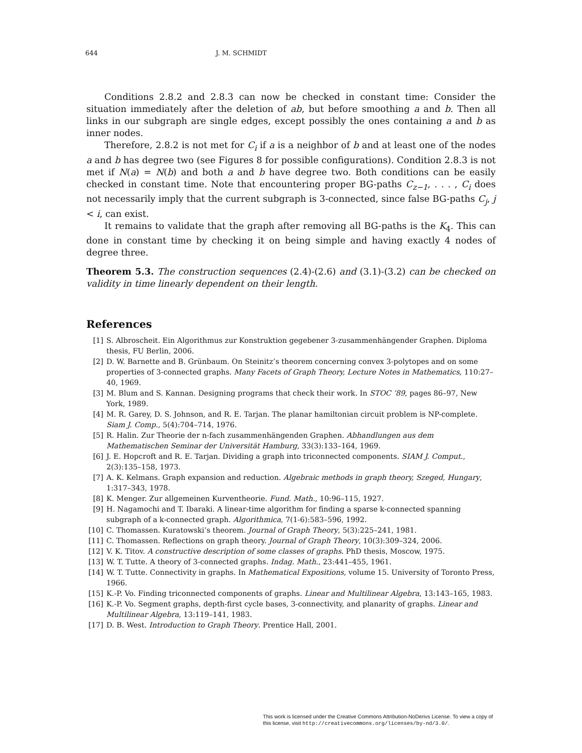644 J. M. SCHMIDT
Conditions 2.8.2 and 2.8.3 can now be checked in constant time: Consider the situation immediately after the deletion of ab, but before smoothing a and b. Then all links in our subgraph are single edges, except possibly the ones containing a and b as inner nodes.
Therefore, 2.8.2 is not met for C<sub>i</sub> if a is a neighbor of b and at least one of the nodes a and b has degree two (see Figures 8 for possible configurations). Condition 2.8.3 is not met if N(a) = N(b) and both a and b have degree two. Both conditions can be easily checked in constant time. Note that encountering proper BG-paths C<sub>z−1</sub>, . . . , C<sub>i</sub> does not necessarily imply that the current subgraph is 3-connected, since false BG-paths C<sub>j</sub>, j < i, can exist.
It remains to validate that the graph after removing all BG-paths is the K<sub>4</sub>. This can done in constant time by checking it on being simple and having exactly 4 nodes of degree three.
Theorem 5.3. The construction sequences (2.4)-(2.6) and (3.1)-(3.2) can be checked on validity in time linearly dependent on their length.
References
[1] S. Albroscheit. Ein Algorithmus zur Konstruktion gegebener 3-zusammenhängender Graphen. Diploma thesis, FU Berlin, 2006.
[2] D. W. Barnette and B. Grünbaum. On Steinitz’s theorem concerning convex 3-polytopes and on some properties of 3-connected graphs. Many Facets of Graph Theory, Lecture Notes in Mathematics, 110:27–40, 1969.
[3] M. Blum and S. Kannan. Designing programs that check their work. In STOC ’89, pages 86–97, New York, 1989.
[4] M. R. Garey, D. S. Johnson, and R. E. Tarjan. The planar hamiltonian circuit problem is NP-complete. Siam J. Comp., 5(4):704–714, 1976.
[5] R. Halin. Zur Theorie der n-fach zusammenhängenden Graphen. Abhandlungen aus dem Mathematischen Seminar der Universität Hamburg, 33(3):133–164, 1969.
[6] J. E. Hopcroft and R. E. Tarjan. Dividing a graph into triconnected components. SIAM J. Comput., 2(3):135–158, 1973.
[7] A. K. Kelmans. Graph expansion and reduction. Algebraic methods in graph theory, Szeged, Hungary, 1:317–343, 1978.
[8] K. Menger. Zur allgemeinen Kurventheorie. Fund. Math., 10:96–115, 1927.
[9] H. Nagamochi and T. Ibaraki. A linear-time algorithm for finding a sparse k-connected spanning subgraph of a k-connected graph. Algorithmica, 7(1-6):583–596, 1992.
[10] C. Thomassen. Kuratowski’s theorem. Journal of Graph Theory, 5(3):225–241, 1981.
[11] C. Thomassen. Reflections on graph theory. Journal of Graph Theory, 10(3):309–324, 2006.
[12] V. K. Titov. A constructive description of some classes of graphs. PhD thesis, Moscow, 1975.
[13] W. T. Tutte. A theory of 3-connected graphs. Indag. Math., 23:441–455, 1961.
[14] W. T. Tutte. Connectivity in graphs. In Mathematical Expositions, volume 15. University of Toronto Press, 1966.
[15] K.-P. Vo. Finding triconnected components of graphs. Linear and Multilinear Algebra, 13:143–165, 1983.
[16] K.-P. Vo. Segment graphs, depth-first cycle bases, 3-connectivity, and planarity of graphs. Linear and Multilinear Algebra, 13:119–141, 1983.
[17] D. B. West. Introduction to Graph Theory. Prentice Hall, 2001.
This work is licensed under the Creative Commons Attribution-NoDerivs License. To view a copy of this license, visit http://creativecommons.org/licenses/by-nd/3.0/.